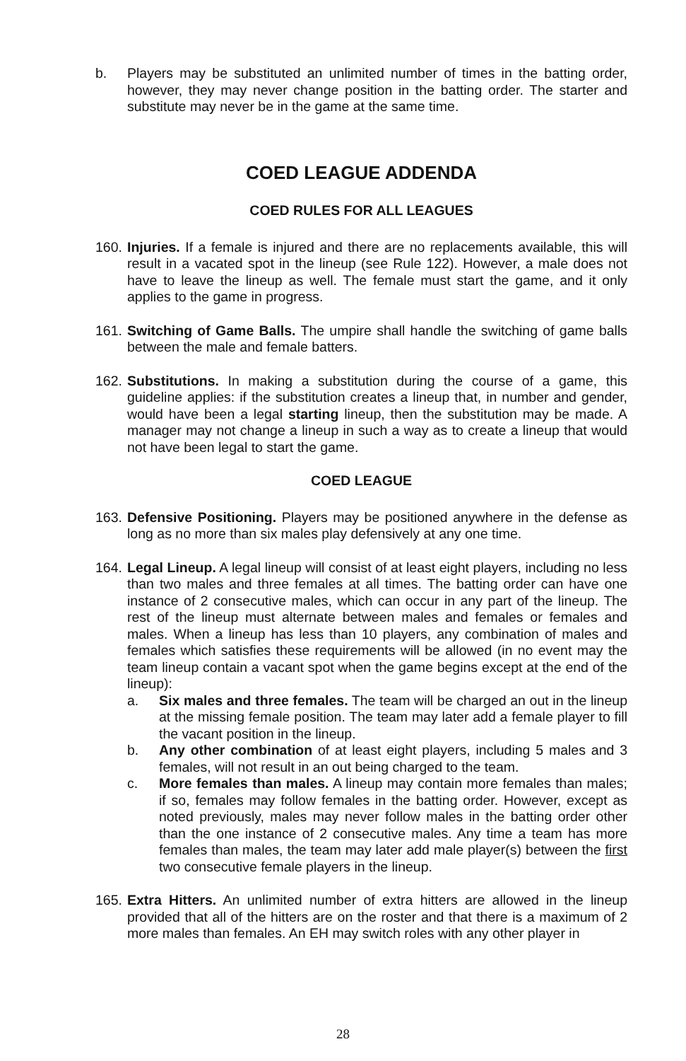b. Players may be substituted an unlimited number of times in the batting order, however, they may never change position in the batting order. The starter and substitute may never be in the game at the same time.
COED LEAGUE ADDENDA
COED RULES FOR ALL LEAGUES
160.
Injuries. If a female is injured and there are no replacements available, this will result in a vacated spot in the lineup (see Rule 122). However, a male does not have to leave the lineup as well. The female must start the game, and it only applies to the game in progress.
161.
Switching of Game Balls. The umpire shall handle the switching of game balls between the male and female batters.
162.
Substitutions. In making a substitution during the course of a game, this guideline applies: if the substitution creates a lineup that, in number and gender, would have been a legal starting lineup, then the substitution may be made. A manager may not change a lineup in such a way as to create a lineup that would not have been legal to start the game.
COED LEAGUE
163.
Defensive Positioning. Players may be positioned anywhere in the defense as long as no more than six males play defensively at any one time.
164.
Legal Lineup. A legal lineup will consist of at least eight players, including no less than two males and three females at all times. The batting order can have one instance of 2 consecutive males, which can occur in any part of the lineup. The rest of the lineup must alternate between males and females or females and males. When a lineup has less than 10 players, any combination of males and females which satisfies these requirements will be allowed (in no event may the team lineup contain a vacant spot when the game begins except at the end of the lineup):
a. Six males and three females. The team will be charged an out in the lineup at the missing female position. The team may later add a female player to fill the vacant position in the lineup.
b. Any other combination of at least eight players, including 5 males and 3 females, will not result in an out being charged to the team.
c. More females than males. A lineup may contain more females than males; if so, females may follow females in the batting order. However, except as noted previously, males may never follow males in the batting order other than the one instance of 2 consecutive males. Any time a team has more females than males, the team may later add male player(s) between the first two consecutive female players in the lineup.
165.
Extra Hitters. An unlimited number of extra hitters are allowed in the lineup provided that all of the hitters are on the roster and that there is a maximum of 2 more males than females. An EH may switch roles with any other player in
28